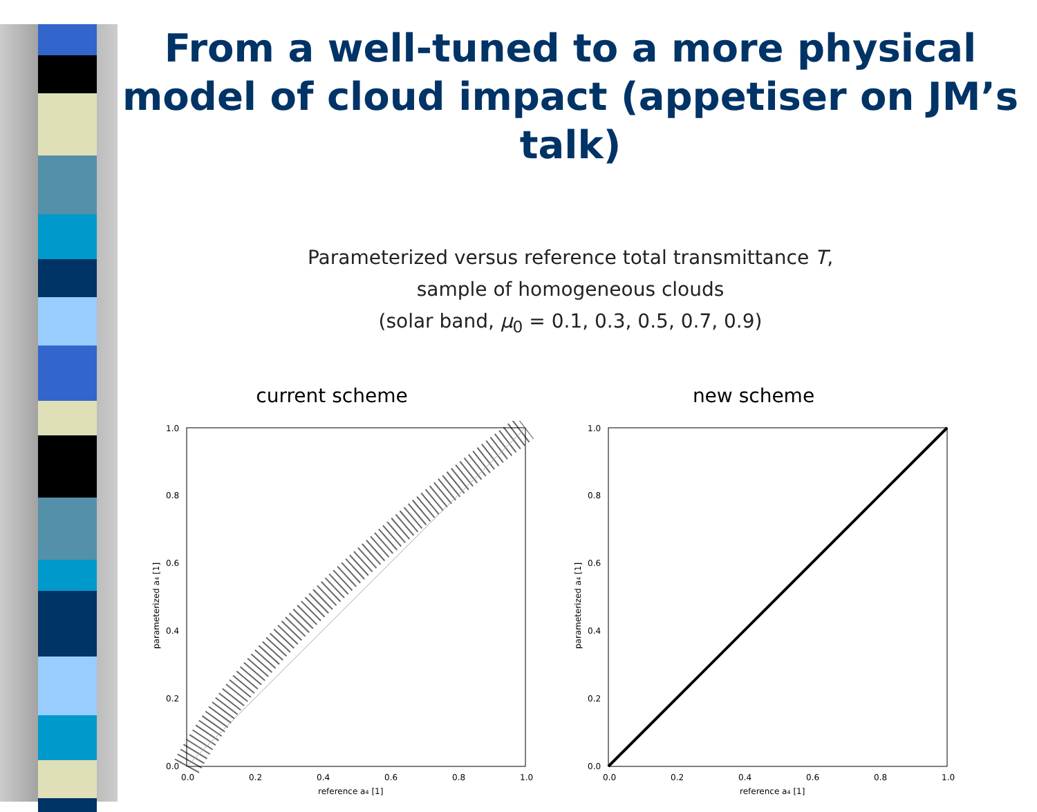From a well-tuned to a more physical model of cloud impact (appetiser on JM’s talk)
Parameterized versus reference total transmittance T,
sample of homogeneous clouds
(solar band, μ<sub>0</sub> = 0.1, 0.3, 0.5, 0.7, 0.9)
current scheme
1.0
0.8
0.6
0.4
0.2
0.0
0.0
0.2
0.4
0.6
0.8
1.0
reference a4 [1]
parameterized a4 [1]
new scheme
1.0
0.8
0.6
0.4
0.2
0.0
0.0
0.2
0.4
0.6
0.8
1.0
reference a4 [1]
parameterized a4 [1]